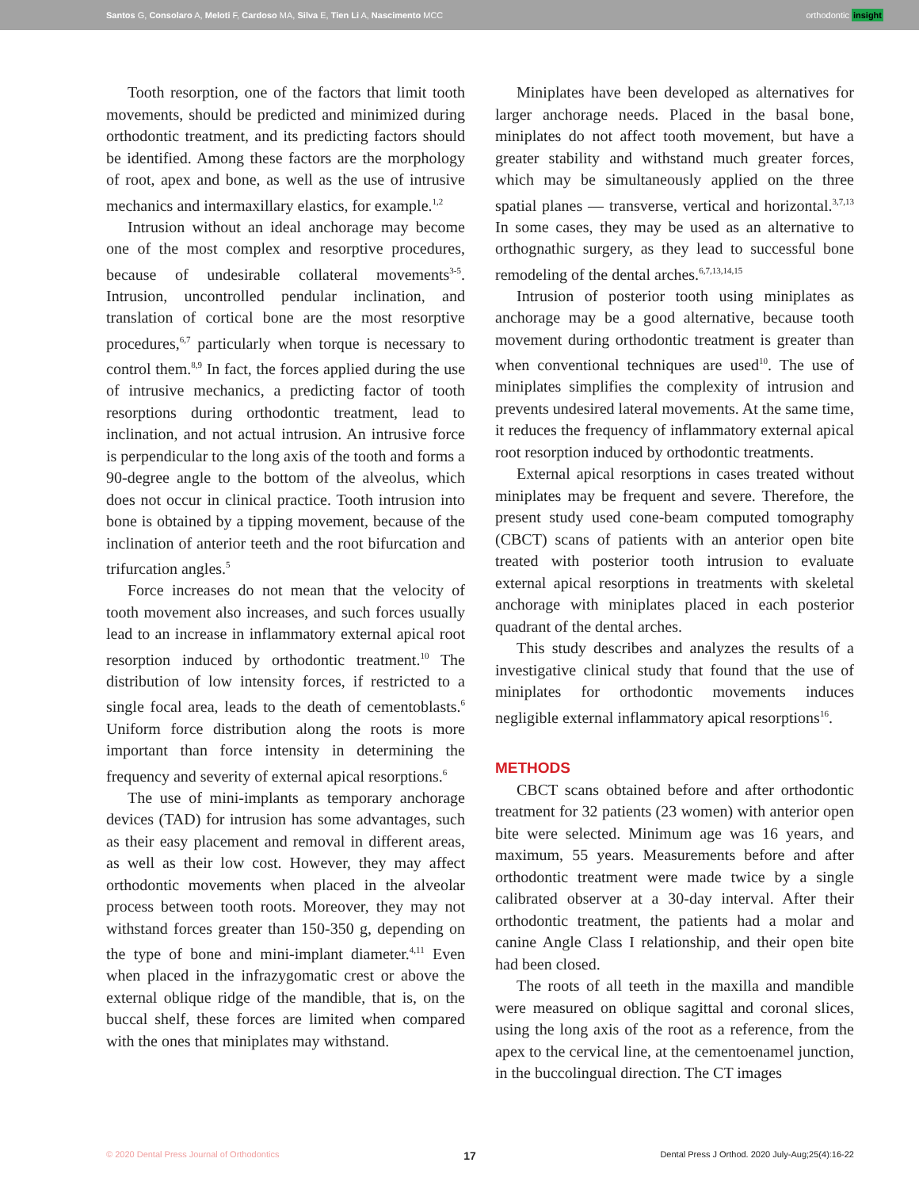Santos G, Consolaro A, Meloti F, Cardoso MA, Silva E, Tien Li A, Nascimento MCC
orthodontic insight
Tooth resorption, one of the factors that limit tooth movements, should be predicted and minimized during orthodontic treatment, and its predicting factors should be identified. Among these factors are the morphology of root, apex and bone, as well as the use of intrusive mechanics and intermaxillary elastics, for example.<sup>1,2</sup>
Intrusion without an ideal anchorage may become one of the most complex and resorptive procedures, because of undesirable collateral movements<sup>3-5</sup>. Intrusion, uncontrolled pendular inclination, and translation of cortical bone are the most resorptive procedures,<sup>6,7</sup> particularly when torque is necessary to control them.<sup>8,9</sup> In fact, the forces applied during the use of intrusive mechanics, a predicting factor of tooth resorptions during orthodontic treatment, lead to inclination, and not actual intrusion. An intrusive force is perpendicular to the long axis of the tooth and forms a 90-degree angle to the bottom of the alveolus, which does not occur in clinical practice. Tooth intrusion into bone is obtained by a tipping movement, because of the inclination of anterior teeth and the root bifurcation and trifurcation angles.<sup>5</sup>
Force increases do not mean that the velocity of tooth movement also increases, and such forces usually lead to an increase in inflammatory external apical root resorption induced by orthodontic treatment.<sup>10</sup> The distribution of low intensity forces, if restricted to a single focal area, leads to the death of cementoblasts.<sup>6</sup> Uniform force distribution along the roots is more important than force intensity in determining the frequency and severity of external apical resorptions.<sup>6</sup>
The use of mini-implants as temporary anchorage devices (TAD) for intrusion has some advantages, such as their easy placement and removal in different areas, as well as their low cost. However, they may affect orthodontic movements when placed in the alveolar process between tooth roots. Moreover, they may not withstand forces greater than 150-350 g, depending on the type of bone and mini-implant diameter.<sup>4,11</sup> Even when placed in the infrazygomatic crest or above the external oblique ridge of the mandible, that is, on the buccal shelf, these forces are limited when compared with the ones that miniplates may withstand.
Miniplates have been developed as alternatives for larger anchorage needs. Placed in the basal bone, miniplates do not affect tooth movement, but have a greater stability and withstand much greater forces, which may be simultaneously applied on the three spatial planes — transverse, vertical and horizontal.<sup>3,7,13</sup> In some cases, they may be used as an alternative to orthognathic surgery, as they lead to successful bone remodeling of the dental arches.<sup>6,7,13,14,15</sup>
Intrusion of posterior tooth using miniplates as anchorage may be a good alternative, because tooth movement during orthodontic treatment is greater than when conventional techniques are used<sup>10</sup>. The use of miniplates simplifies the complexity of intrusion and prevents undesired lateral movements. At the same time, it reduces the frequency of inflammatory external apical root resorption induced by orthodontic treatments.
External apical resorptions in cases treated without miniplates may be frequent and severe. Therefore, the present study used cone-beam computed tomography (CBCT) scans of patients with an anterior open bite treated with posterior tooth intrusion to evaluate external apical resorptions in treatments with skeletal anchorage with miniplates placed in each posterior quadrant of the dental arches.
This study describes and analyzes the results of a investigative clinical study that found that the use of miniplates for orthodontic movements induces negligible external inflammatory apical resorptions<sup>16</sup>.
METHODS
CBCT scans obtained before and after orthodontic treatment for 32 patients (23 women) with anterior open bite were selected. Minimum age was 16 years, and maximum, 55 years. Measurements before and after orthodontic treatment were made twice by a single calibrated observer at a 30-day interval. After their orthodontic treatment, the patients had a molar and canine Angle Class I relationship, and their open bite had been closed.
The roots of all teeth in the maxilla and mandible were measured on oblique sagittal and coronal slices, using the long axis of the root as a reference, from the apex to the cervical line, at the cementoenamel junction, in the buccolingual direction. The CT images
© 2020 Dental Press Journal of Orthodontics 17 Dental Press J Orthod. 2020 July-Aug;25(4):16-22